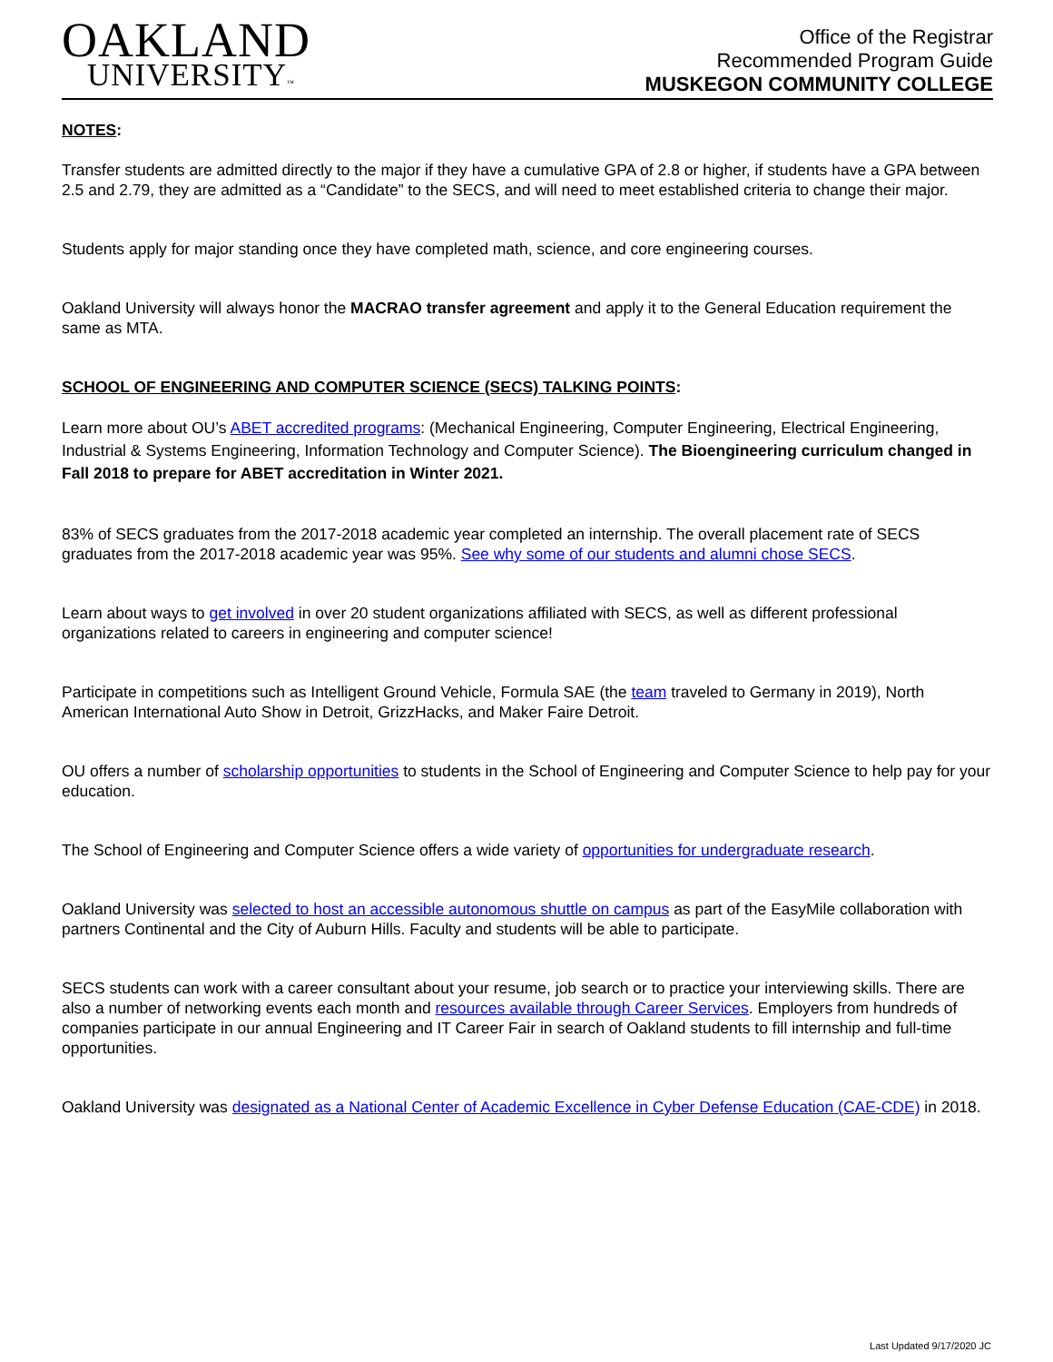OAKLAND
UNIVERSITY™
Office of the Registrar
Recommended Program Guide
MUSKEGON COMMUNITY COLLEGE
NOTES:
Transfer students are admitted directly to the major if they have a cumulative GPA of 2.8 or higher, if students have a GPA between 2.5 and 2.79, they are admitted as a “Candidate” to the SECS, and will need to meet established criteria to change their major.
Students apply for major standing once they have completed math, science, and core engineering courses.
Oakland University will always honor the MACRAO transfer agreement and apply it to the General Education requirement the same as MTA.
SCHOOL OF ENGINEERING AND COMPUTER SCIENCE (SECS) TALKING POINTS:
Learn more about OU’s ABET accredited programs: (Mechanical Engineering, Computer Engineering, Electrical Engineering, Industrial & Systems Engineering, Information Technology and Computer Science). The Bioengineering curriculum changed in Fall 2018 to prepare for ABET accreditation in Winter 2021.
83% of SECS graduates from the 2017-2018 academic year completed an internship. The overall placement rate of SECS graduates from the 2017-2018 academic year was 95%. See why some of our students and alumni chose SECS.
Learn about ways to get involved in over 20 student organizations affiliated with SECS, as well as different professional organizations related to careers in engineering and computer science!
Participate in competitions such as Intelligent Ground Vehicle, Formula SAE (the team traveled to Germany in 2019), North American International Auto Show in Detroit, GrizzHacks, and Maker Faire Detroit.
OU offers a number of scholarship opportunities to students in the School of Engineering and Computer Science to help pay for your education.
The School of Engineering and Computer Science offers a wide variety of opportunities for undergraduate research.
Oakland University was selected to host an accessible autonomous shuttle on campus as part of the EasyMile collaboration with partners Continental and the City of Auburn Hills. Faculty and students will be able to participate.
SECS students can work with a career consultant about your resume, job search or to practice your interviewing skills. There are also a number of networking events each month and resources available through Career Services. Employers from hundreds of companies participate in our annual Engineering and IT Career Fair in search of Oakland students to fill internship and full-time opportunities.
Oakland University was designated as a National Center of Academic Excellence in Cyber Defense Education (CAE-CDE) in 2018.
Last Updated 9/17/2020 JC